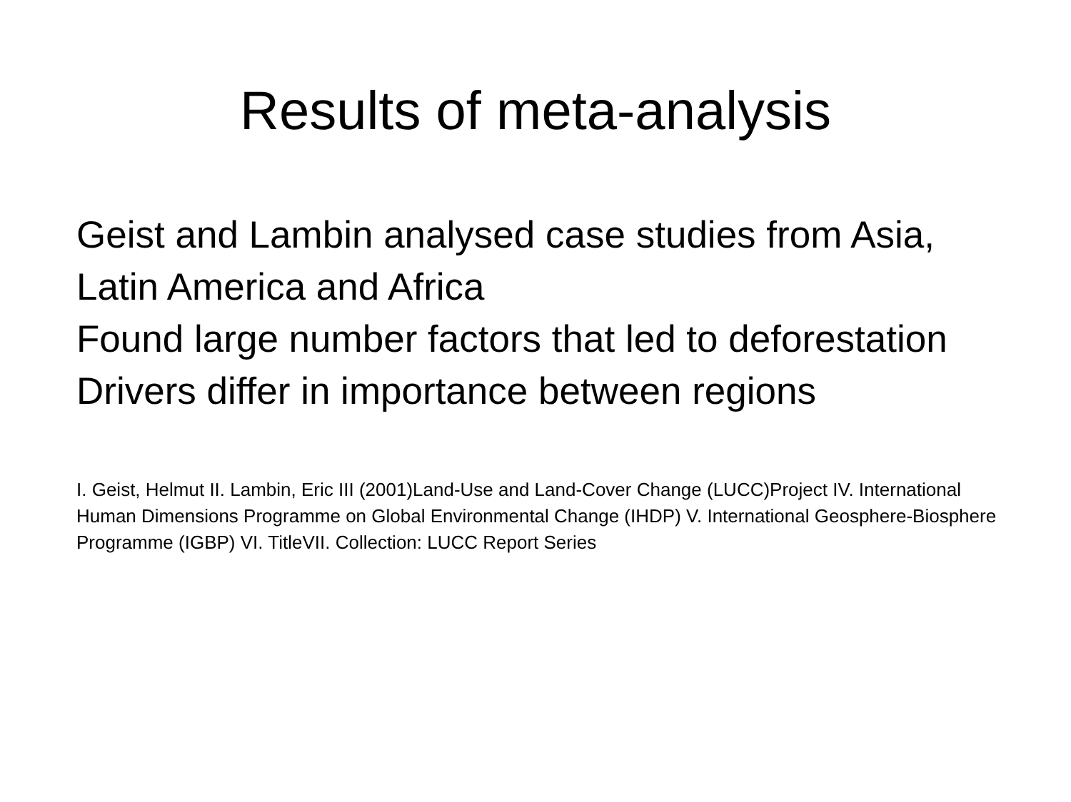Results of meta-analysis
Geist and Lambin analysed case studies from Asia, Latin America and Africa
Found large number factors that led to deforestation
Drivers differ in importance between regions
I. Geist, Helmut II. Lambin, Eric III (2001)Land-Use and Land-Cover Change (LUCC)Project IV. International Human Dimensions Programme on Global Environmental Change (IHDP) V. International Geosphere-Biosphere Programme (IGBP) VI. TitleVII. Collection: LUCC Report Series